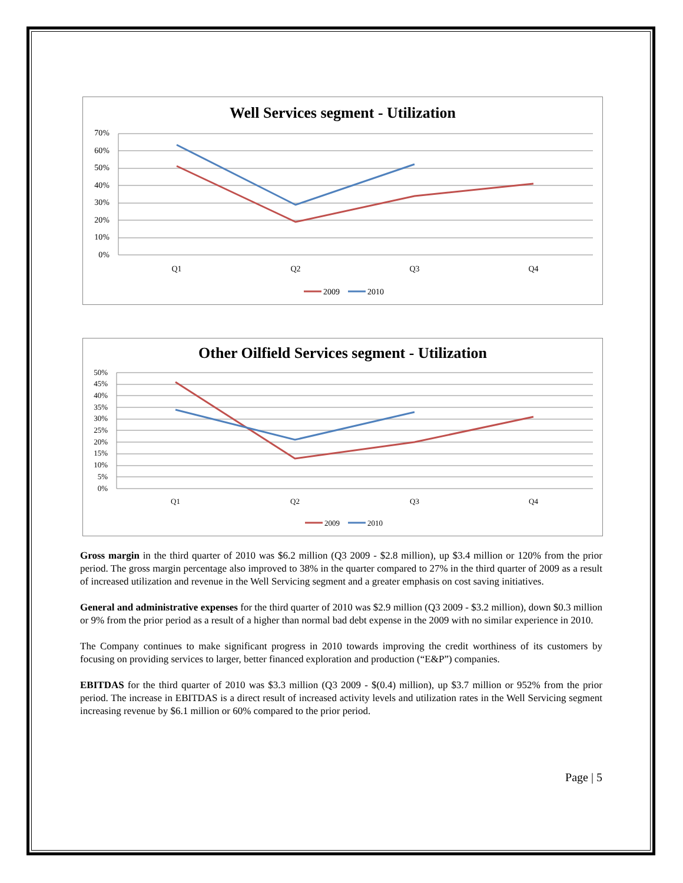Well Services segment - Utilization
70%
60%
50%
40%
30%
20%
10%
0%
Q1
Q2
Q3
Q4
2009
2010
Other Oilfield Services segment - Utilization
50%
45%
40%
35%
30%
25%
20%
15%
10%
5%
0%
Q1
Q2
Q3
Q4
2009
2010
Gross margin in the third quarter of 2010 was $6.2 million (Q3 2009 - $2.8 million), up $3.4 million or 120% from the prior period. The gross margin percentage also improved to 38% in the quarter compared to 27% in the third quarter of 2009 as a result of increased utilization and revenue in the Well Servicing segment and a greater emphasis on cost saving initiatives.
General and administrative expenses for the third quarter of 2010 was $2.9 million (Q3 2009 - $3.2 million), down $0.3 million or 9% from the prior period as a result of a higher than normal bad debt expense in the 2009 with no similar experience in 2010.
The Company continues to make significant progress in 2010 towards improving the credit worthiness of its customers by focusing on providing services to larger, better financed exploration and production (“E&P”) companies.
EBITDAS for the third quarter of 2010 was $3.3 million (Q3 2009 - $(0.4) million), up $3.7 million or 952% from the prior period. The increase in EBITDAS is a direct result of increased activity levels and utilization rates in the Well Servicing segment increasing revenue by $6.1 million or 60% compared to the prior period.
Page | 5